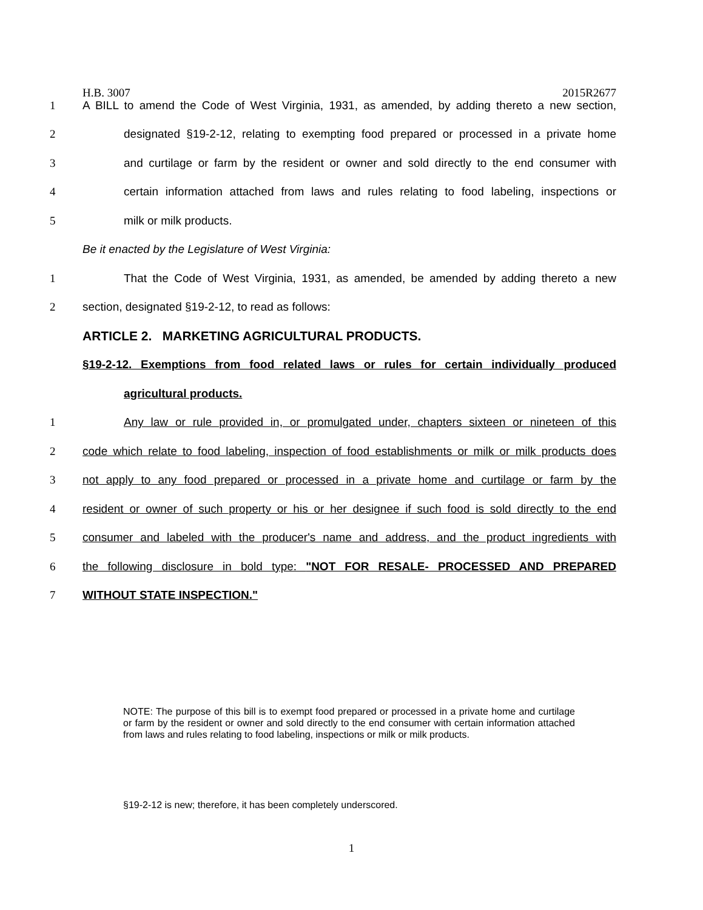H.B. 3007 2015R2677
1 A BILL to amend the Code of West Virginia, 1931, as amended, by adding thereto a new section,
2 designated §19-2-12, relating to exempting food prepared or processed in a private home
3 and curtilage or farm by the resident or owner and sold directly to the end consumer with
4 certain information attached from laws and rules relating to food labeling, inspections or
5 milk or milk products.
Be it enacted by the Legislature of West Virginia:
1 That the Code of West Virginia, 1931, as amended, be amended by adding thereto a new
2 section, designated §19-2-12, to read as follows:
ARTICLE 2. MARKETING AGRICULTURAL PRODUCTS.
§19-2-12. Exemptions from food related laws or rules for certain individually produced
agricultural products.
1 Any law or rule provided in, or promulgated under, chapters sixteen or nineteen of this
2 code which relate to food labeling, inspection of food establishments or milk or milk products does
3 not apply to any food prepared or processed in a private home and curtilage or farm by the
4 resident or owner of such property or his or her designee if such food is sold directly to the end
5 consumer and labeled with the producer's name and address, and the product ingredients with
6 the following disclosure in bold type: "NOT FOR RESALE- PROCESSED AND PREPARED
7 WITHOUT STATE INSPECTION."
NOTE: The purpose of this bill is to exempt food prepared or processed in a private home and curtilage or farm by the resident or owner and sold directly to the end consumer with certain information attached from laws and rules relating to food labeling, inspections or milk or milk products.
§19-2-12 is new; therefore, it has been completely underscored.
1